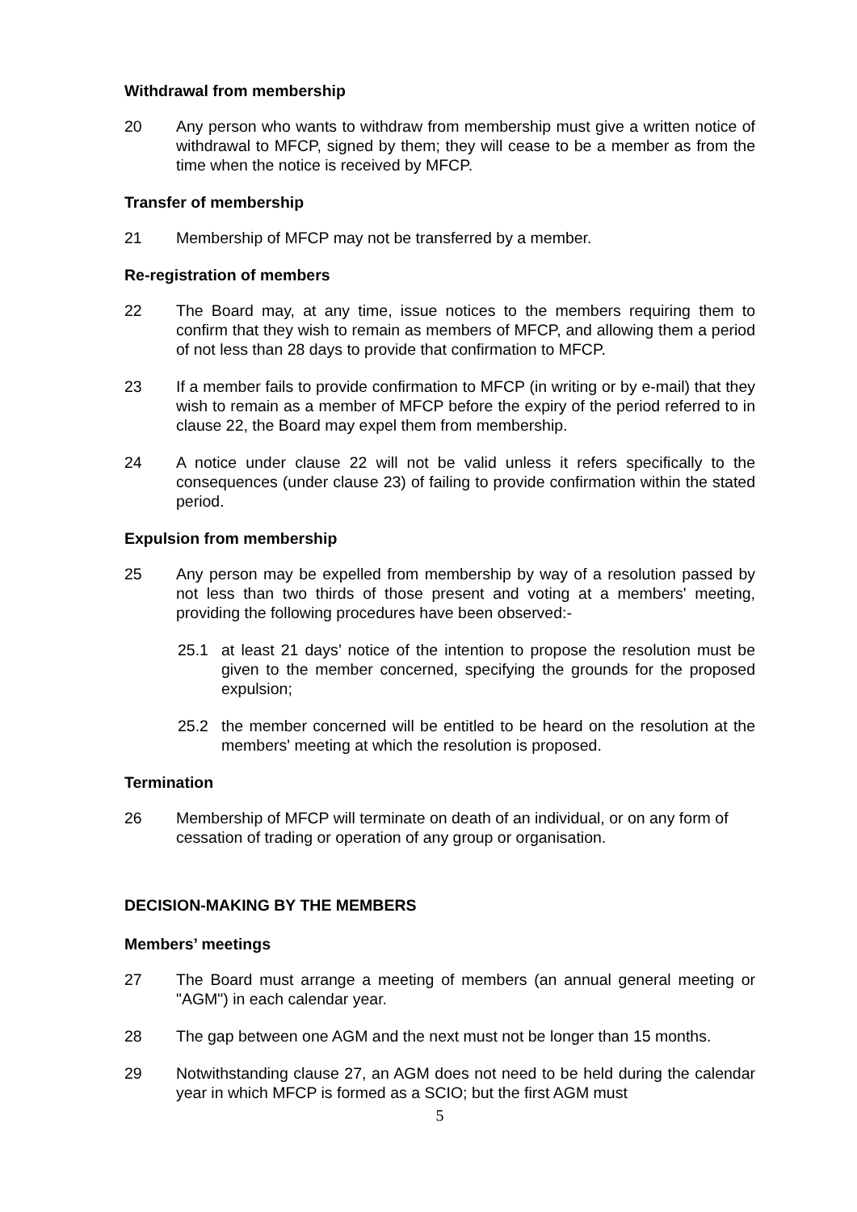Withdrawal from membership
20 Any person who wants to withdraw from membership must give a written notice of withdrawal to MFCP, signed by them; they will cease to be a member as from the time when the notice is received by MFCP.
Transfer of membership
21 Membership of MFCP may not be transferred by a member.
Re-registration of members
22 The Board may, at any time, issue notices to the members requiring them to confirm that they wish to remain as members of MFCP, and allowing them a period of not less than 28 days to provide that confirmation to MFCP.
23 If a member fails to provide confirmation to MFCP (in writing or by e-mail) that they wish to remain as a member of MFCP before the expiry of the period referred to in clause 22, the Board may expel them from membership.
24 A notice under clause 22 will not be valid unless it refers specifically to the consequences (under clause 23) of failing to provide confirmation within the stated period.
Expulsion from membership
25 Any person may be expelled from membership by way of a resolution passed by not less than two thirds of those present and voting at a members' meeting, providing the following procedures have been observed:-
25.1 at least 21 days’ notice of the intention to propose the resolution must be given to the member concerned, specifying the grounds for the proposed expulsion;
25.2 the member concerned will be entitled to be heard on the resolution at the members' meeting at which the resolution is proposed.
Termination
26 Membership of MFCP will terminate on death of an individual, or on any form of cessation of trading or operation of any group or organisation.
DECISION-MAKING BY THE MEMBERS
Members’ meetings
27 The Board must arrange a meeting of members (an annual general meeting or "AGM") in each calendar year.
28 The gap between one AGM and the next must not be longer than 15 months.
29 Notwithstanding clause 27, an AGM does not need to be held during the calendar year in which MFCP is formed as a SCIO; but the first AGM must
5